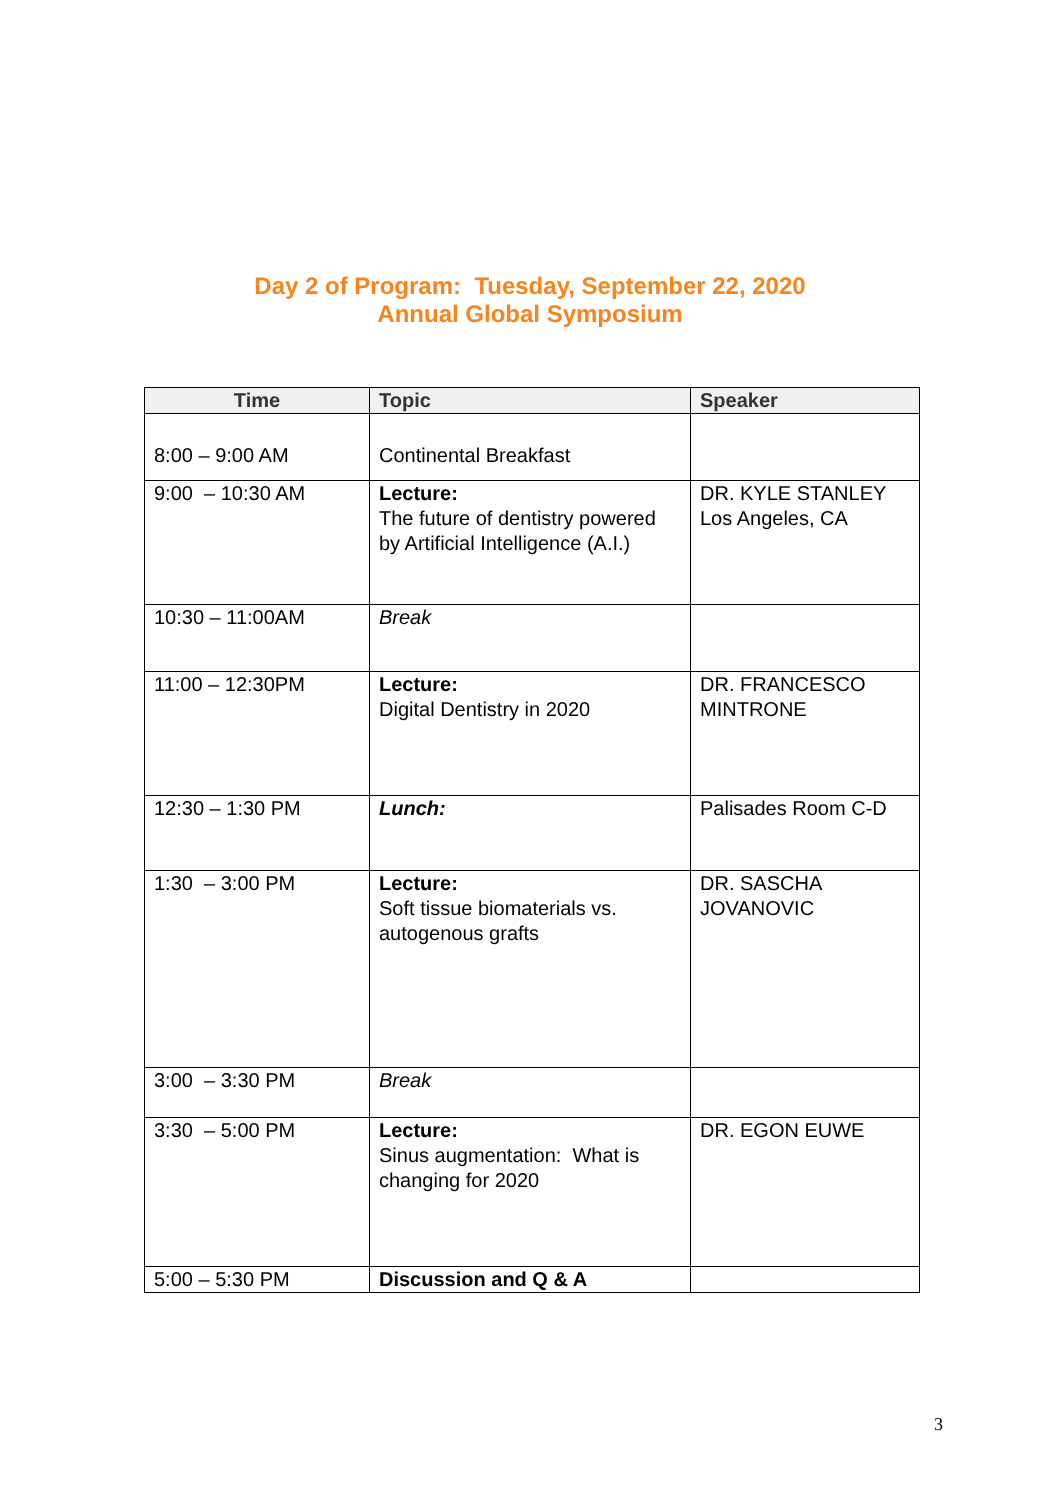Day 2 of Program: Tuesday, September 22, 2020
Annual Global Symposium
| Time | Topic | Speaker |
| --- | --- | --- |
| 8:00 – 9:00 AM | Continental Breakfast | |
| 9:00 – 10:30 AM | Lecture: The future of dentistry powered by Artificial Intelligence (A.I.) | DR. KYLE STANLEY Los Angeles, CA |
| 10:30 – 11:00AM | Break | |
| 11:00 – 12:30PM | Lecture: Digital Dentistry in 2020 | DR. FRANCESCO MINTRONE |
| 12:30 – 1:30 PM | Lunch: | Palisades Room C-D |
| 1:30 – 3:00 PM | Lecture: Soft tissue biomaterials vs. autogenous grafts | DR. SASCHA JOVANOVIC |
| 3:00 – 3:30 PM | Break | |
| 3:30 – 5:00 PM | Lecture: Sinus augmentation: What is changing for 2020 | DR. EGON EUWE |
| 5:00 – 5:30 PM | Discussion and Q & A | |
3